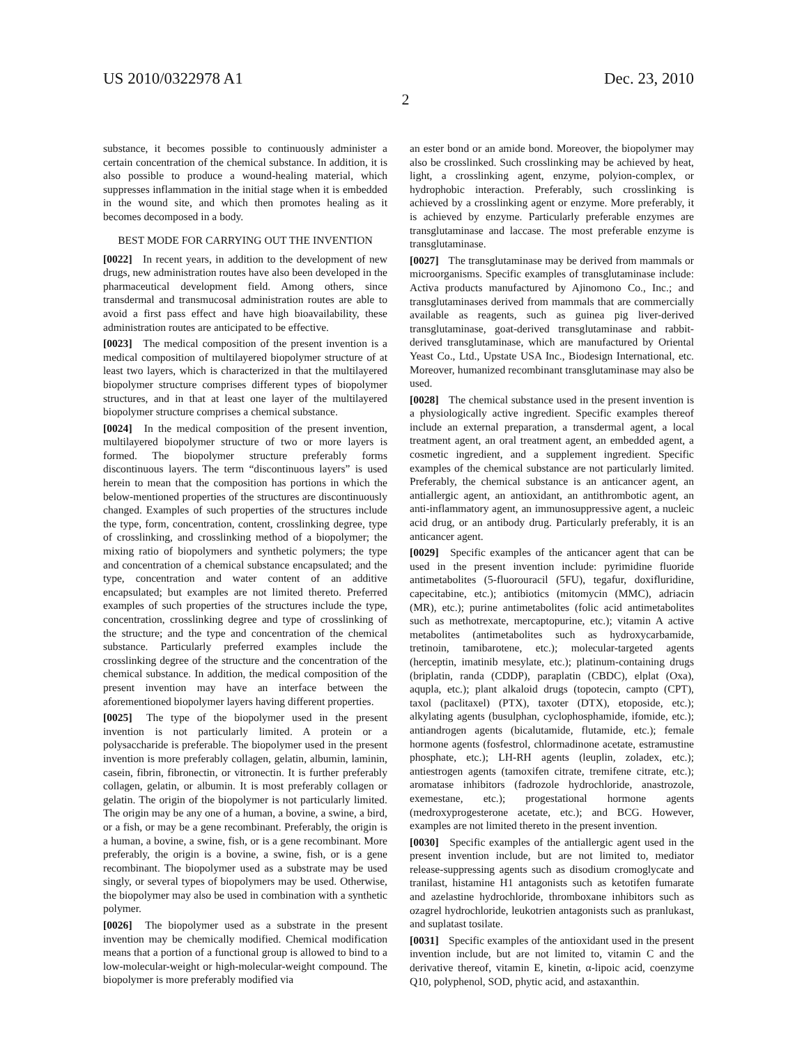US 2010/0322978 A1 Dec. 23, 2010
2
substance, it becomes possible to continuously administer a certain concentration of the chemical substance. In addition, it is also possible to produce a wound-healing material, which suppresses inflammation in the initial stage when it is embedded in the wound site, and which then promotes healing as it becomes decomposed in a body.
BEST MODE FOR CARRYING OUT THE INVENTION
[0022] In recent years, in addition to the development of new drugs, new administration routes have also been developed in the pharmaceutical development field. Among others, since transdermal and transmucosal administration routes are able to avoid a first pass effect and have high bioavailability, these administration routes are anticipated to be effective.
[0023] The medical composition of the present invention is a medical composition of multilayered biopolymer structure of at least two layers, which is characterized in that the multilayered biopolymer structure comprises different types of biopolymer structures, and in that at least one layer of the multilayered biopolymer structure comprises a chemical substance.
[0024] In the medical composition of the present invention, multilayered biopolymer structure of two or more layers is formed. The biopolymer structure preferably forms discontinuous layers. The term “discontinuous layers” is used herein to mean that the composition has portions in which the below-mentioned properties of the structures are discontinuously changed. Examples of such properties of the structures include the type, form, concentration, content, crosslinking degree, type of crosslinking, and crosslinking method of a biopolymer; the mixing ratio of biopolymers and synthetic polymers; the type and concentration of a chemical substance encapsulated; and the type, concentration and water content of an additive encapsulated; but examples are not limited thereto. Preferred examples of such properties of the structures include the type, concentration, crosslinking degree and type of crosslinking of the structure; and the type and concentration of the chemical substance. Particularly preferred examples include the crosslinking degree of the structure and the concentration of the chemical substance. In addition, the medical composition of the present invention may have an interface between the aforementioned biopolymer layers having different properties.
[0025] The type of the biopolymer used in the present invention is not particularly limited. A protein or a polysaccharide is preferable. The biopolymer used in the present invention is more preferably collagen, gelatin, albumin, laminin, casein, fibrin, fibronectin, or vitronectin. It is further preferably collagen, gelatin, or albumin. It is most preferably collagen or gelatin. The origin of the biopolymer is not particularly limited. The origin may be any one of a human, a bovine, a swine, a bird, or a fish, or may be a gene recombinant. Preferably, the origin is a human, a bovine, a swine, fish, or is a gene recombinant. More preferably, the origin is a bovine, a swine, fish, or is a gene recombinant. The biopolymer used as a substrate may be used singly, or several types of biopolymers may be used. Otherwise, the biopolymer may also be used in combination with a synthetic polymer.
[0026] The biopolymer used as a substrate in the present invention may be chemically modified. Chemical modification means that a portion of a functional group is allowed to bind to a low-molecular-weight or high-molecular-weight compound. The biopolymer is more preferably modified via
an ester bond or an amide bond. Moreover, the biopolymer may also be crosslinked. Such crosslinking may be achieved by heat, light, a crosslinking agent, enzyme, polyion-complex, or hydrophobic interaction. Preferably, such crosslinking is achieved by a crosslinking agent or enzyme. More preferably, it is achieved by enzyme. Particularly preferable enzymes are transglutaminase and laccase. The most preferable enzyme is transglutaminase.
[0027] The transglutaminase may be derived from mammals or microorganisms. Specific examples of transglutaminase include: Activa products manufactured by Ajinomono Co., Inc.; and transglutaminases derived from mammals that are commercially available as reagents, such as guinea pig liver-derived transglutaminase, goat-derived transglutaminase and rabbit-derived transglutaminase, which are manufactured by Oriental Yeast Co., Ltd., Upstate USA Inc., Biodesign International, etc. Moreover, humanized recombinant transglutaminase may also be used.
[0028] The chemical substance used in the present invention is a physiologically active ingredient. Specific examples thereof include an external preparation, a transdermal agent, a local treatment agent, an oral treatment agent, an embedded agent, a cosmetic ingredient, and a supplement ingredient. Specific examples of the chemical substance are not particularly limited. Preferably, the chemical substance is an anticancer agent, an antiallergic agent, an antioxidant, an antithrombotic agent, an anti-inflammatory agent, an immunosuppressive agent, a nucleic acid drug, or an antibody drug. Particularly preferably, it is an anticancer agent.
[0029] Specific examples of the anticancer agent that can be used in the present invention include: pyrimidine fluoride antimetabolites (5-fluorouracil (5FU), tegafur, doxifluridine, capecitabine, etc.); antibiotics (mitomycin (MMC), adriacin (MR), etc.); purine antimetabolites (folic acid antimetabolites such as methotrexate, mercaptopurine, etc.); vitamin A active metabolites (antimetabolites such as hydroxycarbamide, tretinoin, tamibarotene, etc.); molecular-targeted agents (herceptin, imatinib mesylate, etc.); platinum-containing drugs (briplatin, randa (CDDP), paraplatin (CBDC), elplat (Oxa), aqupla, etc.); plant alkaloid drugs (topotecin, campto (CPT), taxol (paclitaxel) (PTX), taxoter (DTX), etoposide, etc.); alkylating agents (busulphan, cyclophosphamide, ifomide, etc.); antiandrogen agents (bicalutamide, flutamide, etc.); female hormone agents (fosfestrol, chlormadinone acetate, estramustine phosphate, etc.); LH-RH agents (leuplin, zoladex, etc.); antiestrogen agents (tamoxifen citrate, tremifene citrate, etc.); aromatase inhibitors (fadrozole hydrochloride, anastrozole, exemestane, etc.); progestational hormone agents (medroxyprogesterone acetate, etc.); and BCG. However, examples are not limited thereto in the present invention.
[0030] Specific examples of the antiallergic agent used in the present invention include, but are not limited to, mediator release-suppressing agents such as disodium cromoglycate and tranilast, histamine H1 antagonists such as ketotifen fumarate and azelastine hydrochloride, thromboxane inhibitors such as ozagrel hydrochloride, leukotrien antagonists such as pranlukast, and suplatast tosilate.
[0031] Specific examples of the antioxidant used in the present invention include, but are not limited to, vitamin C and the derivative thereof, vitamin E, kinetin, α-lipoic acid, coenzyme Q10, polyphenol, SOD, phytic acid, and astaxanthin.